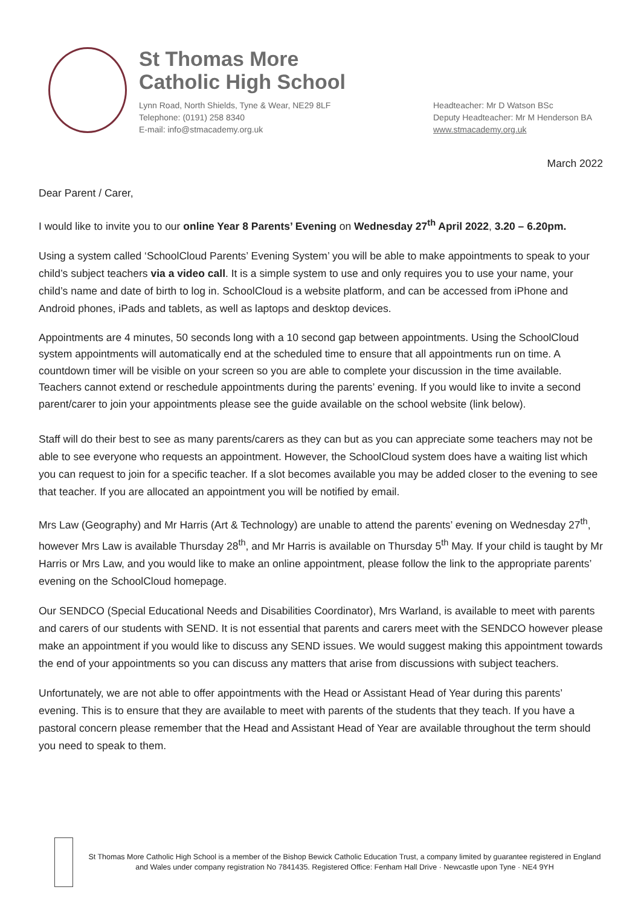St Thomas More
Catholic High School
Lynn Road, North Shields, Tyne & Wear, NE29 8LF
Telephone: (0191) 258 8340
E-mail: info@stmacademy.org.uk
Headteacher: Mr D Watson BSc
Deputy Headteacher: Mr M Henderson BA
www.stmacademy.org.uk
March 2022
Dear Parent / Carer,
I would like to invite you to our online Year 8 Parents’ Evening on Wednesday 27<sup>th</sup> April 2022, 3.20 – 6.20pm.
Using a system called ‘SchoolCloud Parents’ Evening System’ you will be able to make appointments to speak to your child’s subject teachers via a video call. It is a simple system to use and only requires you to use your name, your child’s name and date of birth to log in. SchoolCloud is a website platform, and can be accessed from iPhone and Android phones, iPads and tablets, as well as laptops and desktop devices.
Appointments are 4 minutes, 50 seconds long with a 10 second gap between appointments. Using the SchoolCloud system appointments will automatically end at the scheduled time to ensure that all appointments run on time. A countdown timer will be visible on your screen so you are able to complete your discussion in the time available. Teachers cannot extend or reschedule appointments during the parents’ evening. If you would like to invite a second parent/carer to join your appointments please see the guide available on the school website (link below).
Staff will do their best to see as many parents/carers as they can but as you can appreciate some teachers may not be able to see everyone who requests an appointment. However, the SchoolCloud system does have a waiting list which you can request to join for a specific teacher. If a slot becomes available you may be added closer to the evening to see that teacher. If you are allocated an appointment you will be notified by email.
Mrs Law (Geography) and Mr Harris (Art & Technology) are unable to attend the parents’ evening on Wednesday 27<sup>th</sup>, however Mrs Law is available Thursday 28<sup>th</sup>, and Mr Harris is available on Thursday 5<sup>th</sup> May. If your child is taught by Mr Harris or Mrs Law, and you would like to make an online appointment, please follow the link to the appropriate parents’ evening on the SchoolCloud homepage.
Our SENDCO (Special Educational Needs and Disabilities Coordinator), Mrs Warland, is available to meet with parents and carers of our students with SEND. It is not essential that parents and carers meet with the SENDCO however please make an appointment if you would like to discuss any SEND issues. We would suggest making this appointment towards the end of your appointments so you can discuss any matters that arise from discussions with subject teachers.
Unfortunately, we are not able to offer appointments with the Head or Assistant Head of Year during this parents’ evening. This is to ensure that they are available to meet with parents of the students that they teach. If you have a pastoral concern please remember that the Head and Assistant Head of Year are available throughout the term should you need to speak to them.
St Thomas More Catholic High School is a member of the Bishop Bewick Catholic Education Trust, a company limited by guarantee registered in England and Wales under company registration No 7841435. Registered Office: Fenham Hall Drive · Newcastle upon Tyne · NE4 9YH